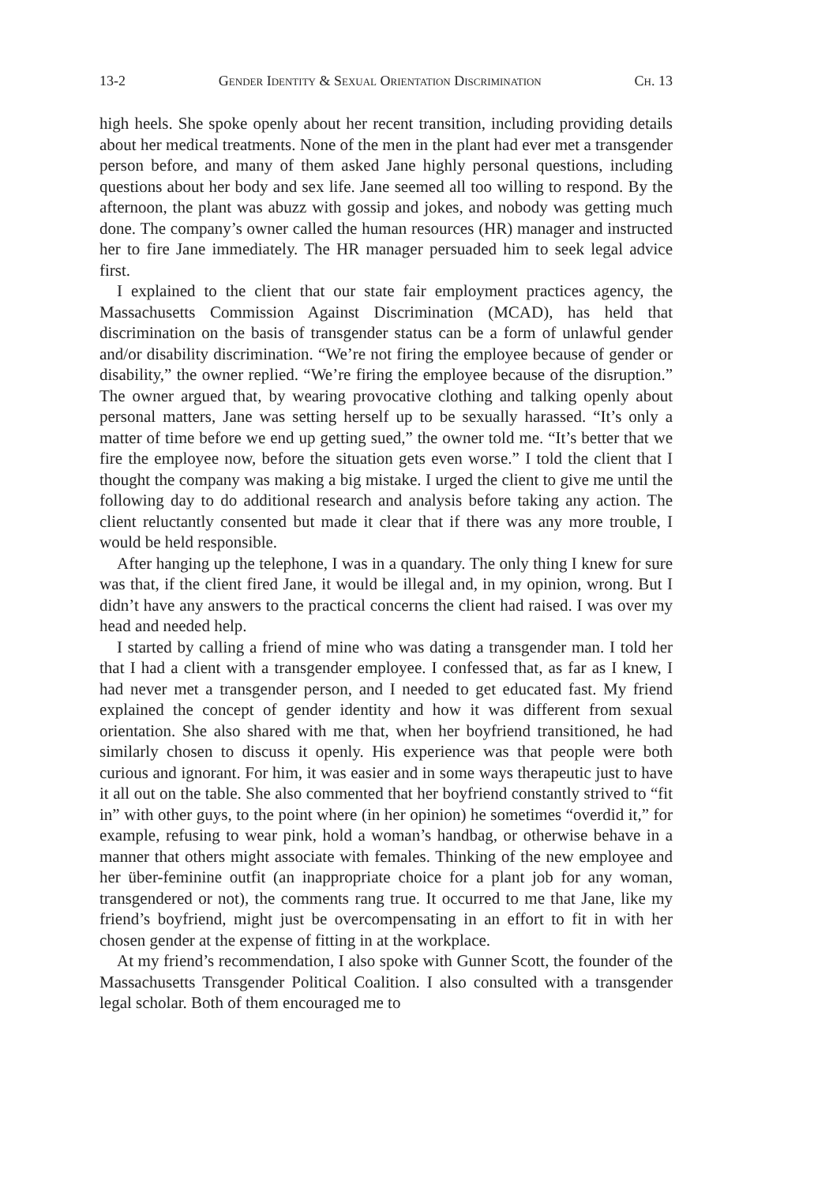13-2 Gender Identity & Sexual Orientation Discrimination Ch. 13
high heels. She spoke openly about her recent transition, including providing details about her medical treatments. None of the men in the plant had ever met a transgender person before, and many of them asked Jane highly personal questions, including questions about her body and sex life. Jane seemed all too willing to respond. By the afternoon, the plant was abuzz with gossip and jokes, and nobody was getting much done. The company’s owner called the human resources (HR) manager and instructed her to fire Jane immediately. The HR manager persuaded him to seek legal advice first.
I explained to the client that our state fair employment practices agency, the Massachusetts Commission Against Discrimination (MCAD), has held that discrimination on the basis of transgender status can be a form of unlawful gender and/or disability discrimination. “We’re not firing the employee because of gender or disability,” the owner replied. “We’re firing the employee because of the disruption.” The owner argued that, by wearing provocative clothing and talking openly about personal matters, Jane was setting herself up to be sexually harassed. “It’s only a matter of time before we end up getting sued,” the owner told me. “It’s better that we fire the employee now, before the situation gets even worse.” I told the client that I thought the company was making a big mistake. I urged the client to give me until the following day to do additional research and analysis before taking any action. The client reluctantly consented but made it clear that if there was any more trouble, I would be held responsible.
After hanging up the telephone, I was in a quandary. The only thing I knew for sure was that, if the client fired Jane, it would be illegal and, in my opinion, wrong. But I didn’t have any answers to the practical concerns the client had raised. I was over my head and needed help.
I started by calling a friend of mine who was dating a transgender man. I told her that I had a client with a transgender employee. I confessed that, as far as I knew, I had never met a transgender person, and I needed to get educated fast. My friend explained the concept of gender identity and how it was different from sexual orientation. She also shared with me that, when her boyfriend transitioned, he had similarly chosen to discuss it openly. His experience was that people were both curious and ignorant. For him, it was easier and in some ways therapeutic just to have it all out on the table. She also commented that her boyfriend constantly strived to “fit in” with other guys, to the point where (in her opinion) he sometimes “overdid it,” for example, refusing to wear pink, hold a woman’s handbag, or otherwise behave in a manner that others might associate with females. Thinking of the new employee and her über-feminine outfit (an inappropriate choice for a plant job for any woman, transgendered or not), the comments rang true. It occurred to me that Jane, like my friend’s boyfriend, might just be overcompensating in an effort to fit in with her chosen gender at the expense of fitting in at the workplace.
At my friend’s recommendation, I also spoke with Gunner Scott, the founder of the Massachusetts Transgender Political Coalition. I also consulted with a transgender legal scholar. Both of them encouraged me to